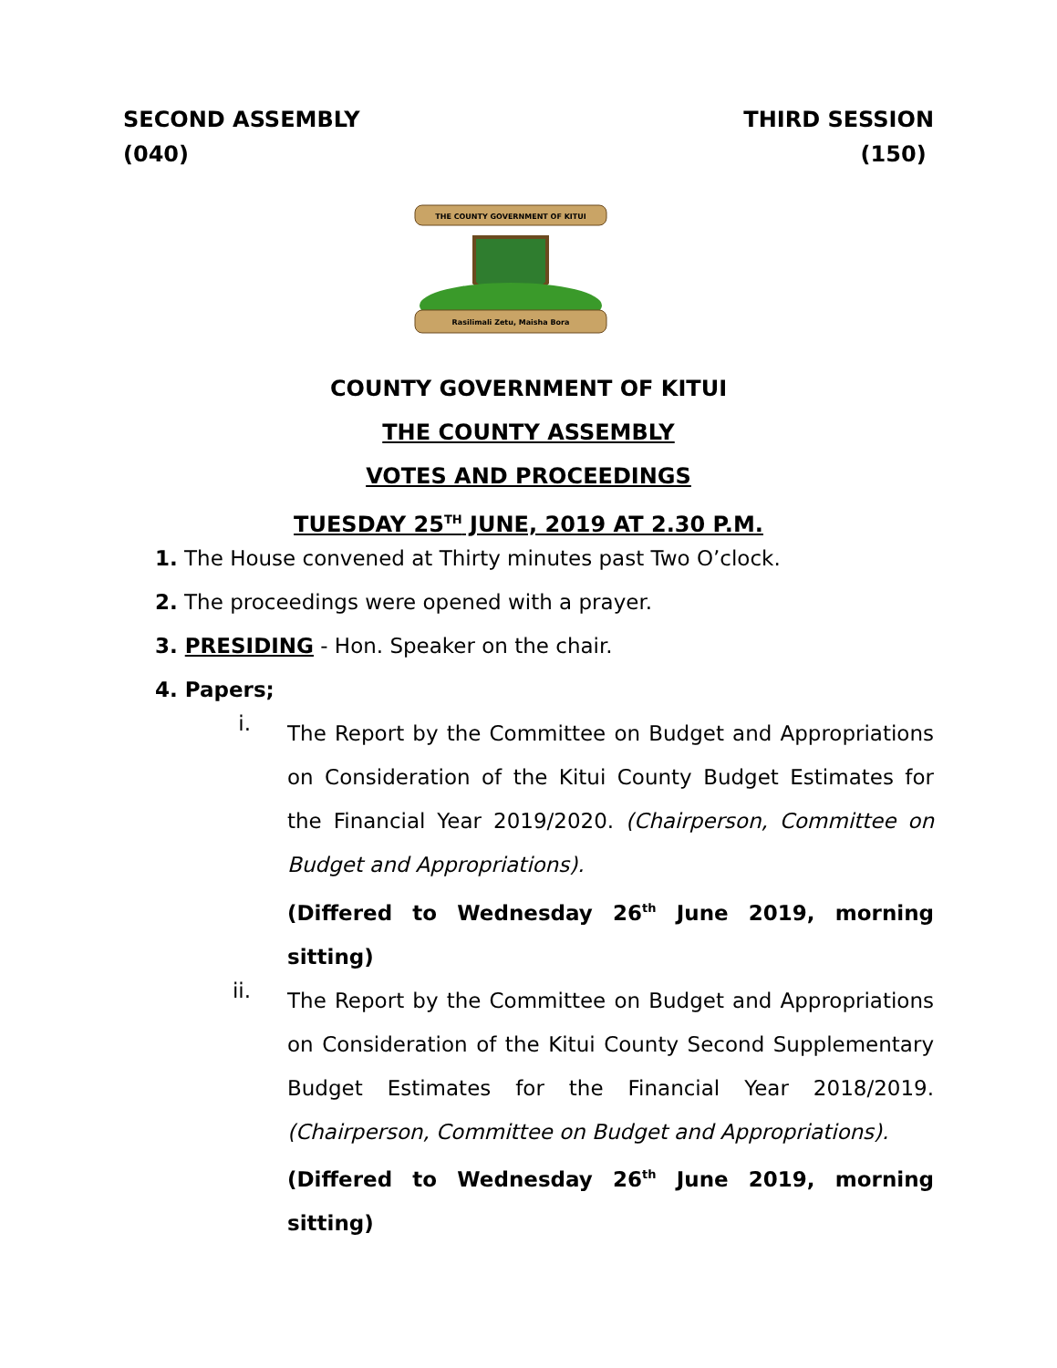SECOND ASSEMBLY
(040)
THIRD SESSION
(150)
THE COUNTY GOVERNMENT OF KITUI
Rasilimali Zetu, Maisha Bora
COUNTY GOVERNMENT OF KITUI
THE COUNTY ASSEMBLY
VOTES AND PROCEEDINGS
TUESDAY 25<sup>TH</sup> JUNE, 2019 AT 2.30 P.M.
1. The House convened at Thirty minutes past Two O’clock.
2. The proceedings were opened with a prayer.
3. PRESIDING - Hon. Speaker on the chair.
4. Papers;
i.
The Report by the Committee on Budget and Appropriations on Consideration of the Kitui County Budget Estimates for the Financial Year 2019/2020. (Chairperson, Committee on Budget and Appropriations).
(Differed to Wednesday 26<sup>th</sup> June 2019, morning sitting)
ii.
The Report by the Committee on Budget and Appropriations on Consideration of the Kitui County Second Supplementary Budget Estimates for the Financial Year 2018/2019. (Chairperson, Committee on Budget and Appropriations).
(Differed to Wednesday 26<sup>th</sup> June 2019, morning sitting)